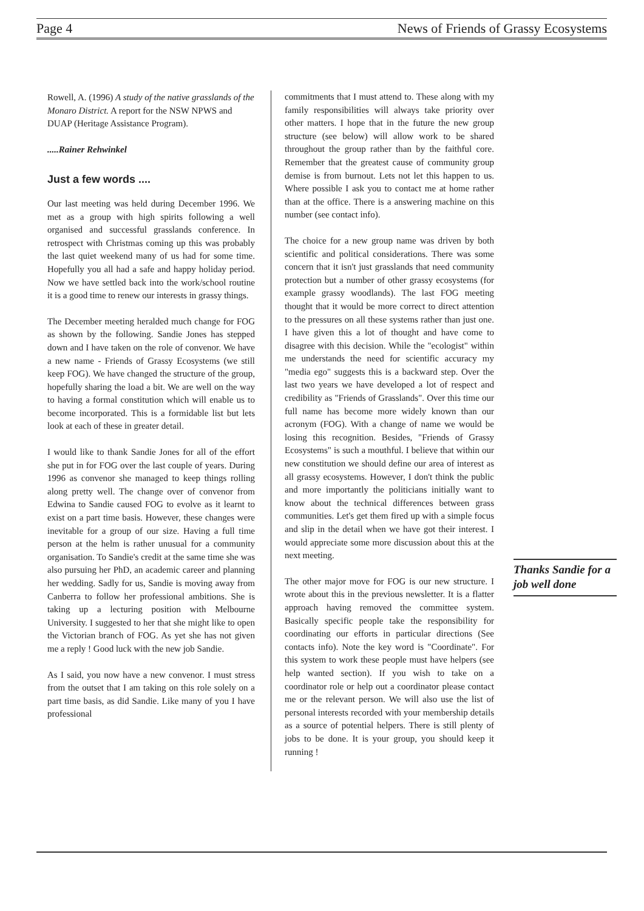Page 4 News of Friends of Grassy Ecosystems
Rowell, A. (1996) A study of the native grasslands of the Monaro District. A report for the NSW NPWS and DUAP (Heritage Assistance Program).
.....Rainer Rehwinkel
Just a few words ....
Our last meeting was held during December 1996. We met as a group with high spirits following a well organised and successful grasslands conference. In retrospect with Christmas coming up this was probably the last quiet weekend many of us had for some time. Hopefully you all had a safe and happy holiday period. Now we have settled back into the work/school routine it is a good time to renew our interests in grassy things.
The December meeting heralded much change for FOG as shown by the following. Sandie Jones has stepped down and I have taken on the role of convenor. We have a new name - Friends of Grassy Ecosystems (we still keep FOG). We have changed the structure of the group, hopefully sharing the load a bit. We are well on the way to having a formal constitution which will enable us to become incorporated. This is a formidable list but lets look at each of these in greater detail.
I would like to thank Sandie Jones for all of the effort she put in for FOG over the last couple of years. During 1996 as convenor she managed to keep things rolling along pretty well. The change over of convenor from Edwina to Sandie caused FOG to evolve as it learnt to exist on a part time basis. However, these changes were inevitable for a group of our size. Having a full time person at the helm is rather unusual for a community organisation. To Sandie's credit at the same time she was also pursuing her PhD, an academic career and planning her wedding. Sadly for us, Sandie is moving away from Canberra to follow her professional ambitions. She is taking up a lecturing position with Melbourne University. I suggested to her that she might like to open the Victorian branch of FOG. As yet she has not given me a reply ! Good luck with the new job Sandie.
As I said, you now have a new convenor. I must stress from the outset that I am taking on this role solely on a part time basis, as did Sandie. Like many of you I have professional
commitments that I must attend to. These along with my family responsibilities will always take priority over other matters. I hope that in the future the new group structure (see below) will allow work to be shared throughout the group rather than by the faithful core. Remember that the greatest cause of community group demise is from burnout. Lets not let this happen to us. Where possible I ask you to contact me at home rather than at the office. There is a answering machine on this number (see contact info).
The choice for a new group name was driven by both scientific and political considerations. There was some concern that it isn't just grasslands that need community protection but a number of other grassy ecosystems (for example grassy woodlands). The last FOG meeting thought that it would be more correct to direct attention to the pressures on all these systems rather than just one. I have given this a lot of thought and have come to disagree with this decision. While the "ecologist" within me understands the need for scientific accuracy my "media ego" suggests this is a backward step. Over the last two years we have developed a lot of respect and credibility as "Friends of Grasslands". Over this time our full name has become more widely known than our acronym (FOG). With a change of name we would be losing this recognition. Besides, "Friends of Grassy Ecosystems" is such a mouthful. I believe that within our new constitution we should define our area of interest as all grassy ecosystems. However, I don't think the public and more importantly the politicians initially want to know about the technical differences between grass communities. Let's get them fired up with a simple focus and slip in the detail when we have got their interest. I would appreciate some more discussion about this at the next meeting.
The other major move for FOG is our new structure. I wrote about this in the previous newsletter. It is a flatter approach having removed the committee system. Basically specific people take the responsibility for coordinating our efforts in particular directions (See contacts info). Note the key word is "Coordinate". For this system to work these people must have helpers (see help wanted section). If you wish to take on a coordinator role or help out a coordinator please contact me or the relevant person. We will also use the list of personal interests recorded with your membership details as a source of potential helpers. There is still plenty of jobs to be done. It is your group, you should keep it running !
Thanks Sandie for a job well done